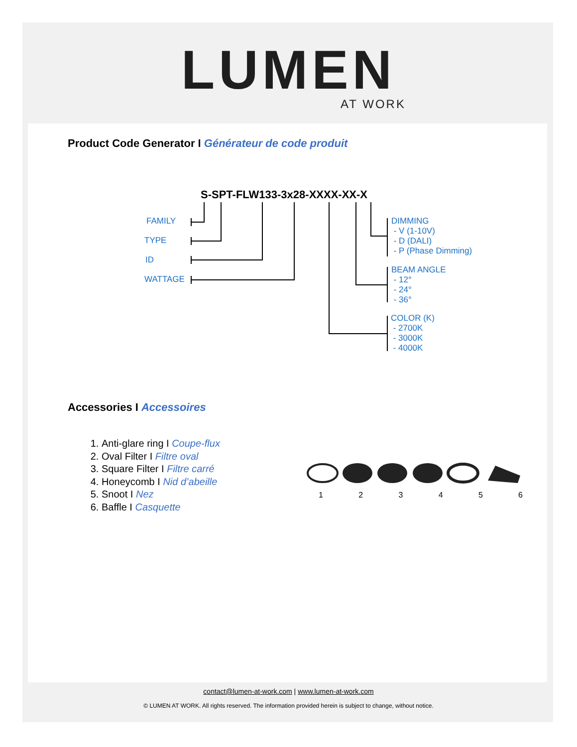LUMEN
AT WORK
Product Code Generator I Générateur de code produit
S-SPT-FLW133-3x28-XXXX-XX-X
FAMILY
TYPE
ID
WATTAGE
DIMMING
- V (1-10V)
- D (DALI)
- P (Phase Dimming)
BEAM ANGLE
- 12°
- 24°
- 36°
COLOR (K)
- 2700K
- 3000K
- 4000K
Accessories I Accessoires
1. Anti-glare ring I Coupe-flux
2. Oval Filter I Filtre oval
3. Square Filter I Filtre carré
4. Honeycomb I Nid d’abeille
5. Snoot I Nez
6. Baffle I Casquette
1 2 3 4 5 6
contact@lumen-at-work.com | www.lumen-at-work.com
© LUMEN AT WORK. All rights reserved. The information provided herein is subject to change, without notice.